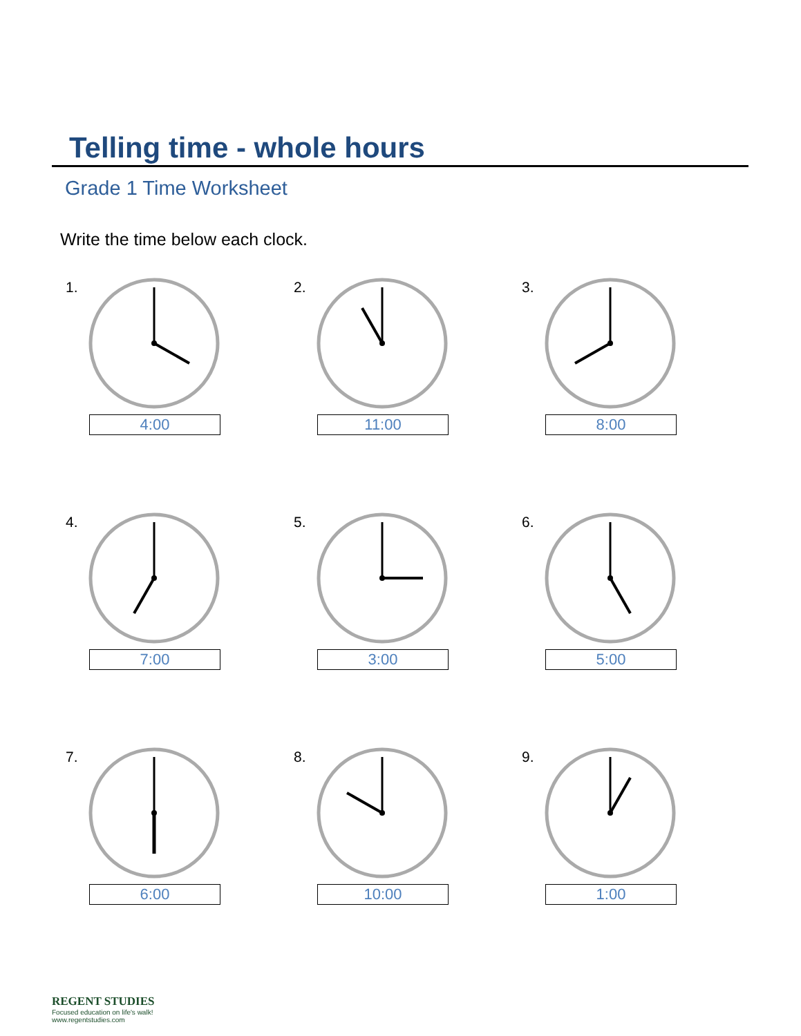Telling time - whole hours
Grade 1 Time Worksheet
Write the time below each clock.
1.
4:00
2.
11:00
3.
8:00
4.
7:00
5.
3:00
6.
5:00
7.
6:00
8.
10:00
9.
1:00
REGENT STUDIES
Focused education on life's walk!
www.regentstudies.com